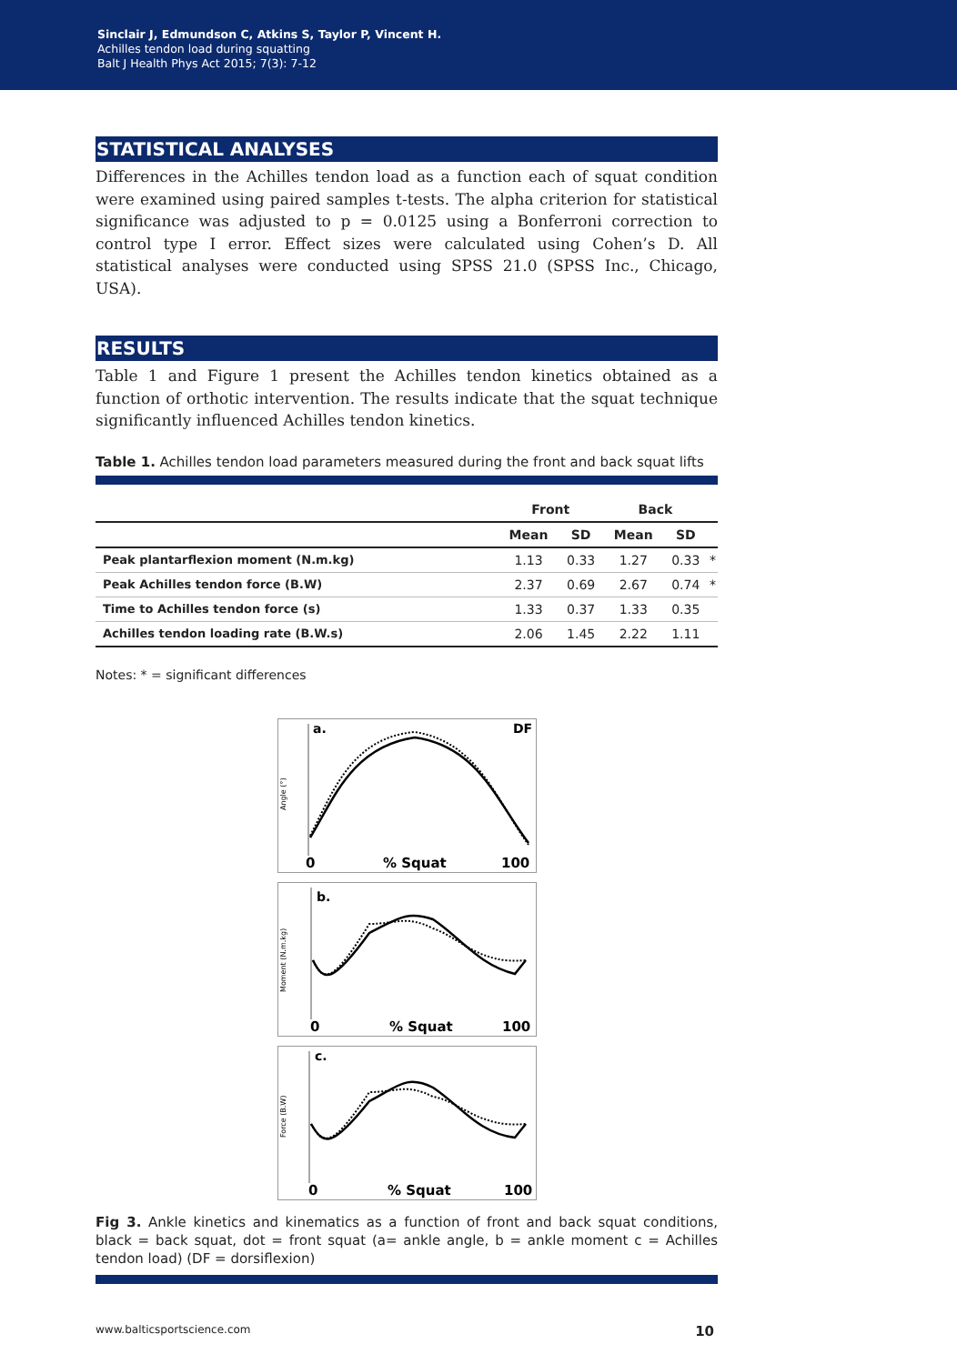Sinclair J, Edmundson C, Atkins S, Taylor P, Vincent H.
Achilles tendon load during squatting
Balt J Health Phys Act 2015; 7(3): 7-12
STATISTICAL ANALYSES
Differences in the Achilles tendon load as a function each of squat condition were examined using paired samples t-tests. The alpha criterion for statistical significance was adjusted to p = 0.0125 using a Bonferroni correction to control type I error. Effect sizes were calculated using Cohen’s D. All statistical analyses were conducted using SPSS 21.0 (SPSS Inc., Chicago, USA).
RESULTS
Table 1 and Figure 1 present the Achilles tendon kinetics obtained as a function of orthotic intervention. The results indicate that the squat technique significantly influenced Achilles tendon kinetics.
Table 1. Achilles tendon load parameters measured during the front and back squat lifts
| | Front | | Back | | |
| --- | --- | --- | --- | --- | --- |
| | Mean | SD | Mean | SD | |
| Peak plantarflexion moment (N.m.kg) | 1.13 | 0.33 | 1.27 | 0.33 | * |
| Peak Achilles tendon force (B.W) | 2.37 | 0.69 | 2.67 | 0.74 | * |
| Time to Achilles tendon force (s) | 1.33 | 0.37 | 1.33 | 0.35 | |
| Achilles tendon loading rate (B.W.s) | 2.06 | 1.45 | 2.22 | 1.11 | |
Notes: * = significant differences
a.
DF
Angle (°)
0
% Squat
100
b.
Moment (N.m.kg)
0
% Squat
100
c.
Force (B.W)
0
% Squat
100
Fig 3. Ankle kinetics and kinematics as a function of front and back squat conditions, black = back squat, dot = front squat (a= ankle angle, b = ankle moment c = Achilles tendon load) (DF = dorsiflexion)
www.balticsportscience.com 10